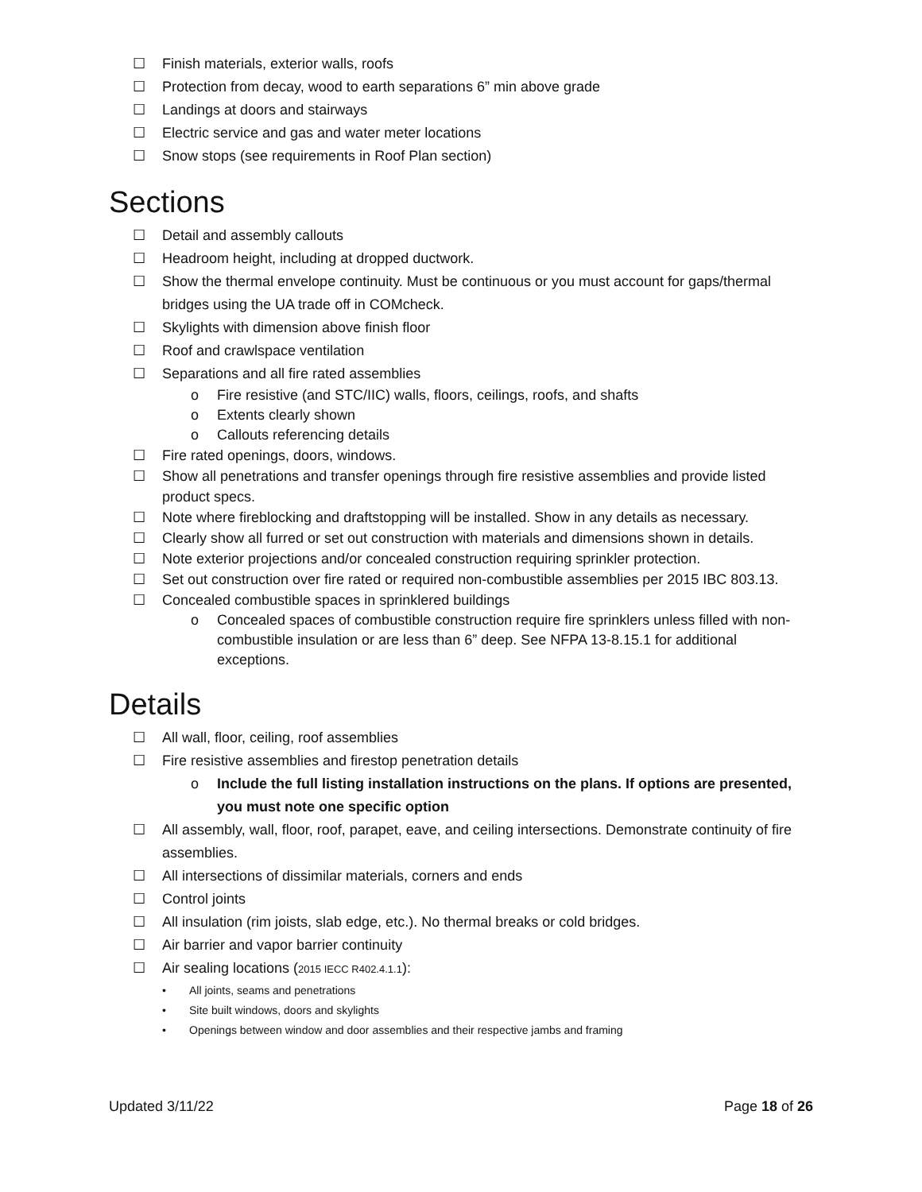☐ Finish materials, exterior walls, roofs
☐ Protection from decay, wood to earth separations 6” min above grade
☐ Landings at doors and stairways
☐ Electric service and gas and water meter locations
☐ Snow stops (see requirements in Roof Plan section)
Sections
☐ Detail and assembly callouts
☐ Headroom height, including at dropped ductwork.
☐ Show the thermal envelope continuity. Must be continuous or you must account for gaps/thermal bridges using the UA trade off in COMcheck.
☐ Skylights with dimension above finish floor
☐ Roof and crawlspace ventilation
☐ Separations and all fire rated assemblies
o Fire resistive (and STC/IIC) walls, floors, ceilings, roofs, and shafts
o Extents clearly shown
o Callouts referencing details
☐ Fire rated openings, doors, windows.
☐ Show all penetrations and transfer openings through fire resistive assemblies and provide listed product specs.
☐ Note where fireblocking and draftstopping will be installed. Show in any details as necessary.
☐ Clearly show all furred or set out construction with materials and dimensions shown in details.
☐ Note exterior projections and/or concealed construction requiring sprinkler protection.
☐ Set out construction over fire rated or required non-combustible assemblies per 2015 IBC 803.13.
☐ Concealed combustible spaces in sprinklered buildings
o Concealed spaces of combustible construction require fire sprinklers unless filled with non-combustible insulation or are less than 6” deep. See NFPA 13-8.15.1 for additional exceptions.
Details
☐ All wall, floor, ceiling, roof assemblies
☐ Fire resistive assemblies and firestop penetration details
o Include the full listing installation instructions on the plans. If options are presented, you must note one specific option
☐ All assembly, wall, floor, roof, parapet, eave, and ceiling intersections. Demonstrate continuity of fire assemblies.
☐ All intersections of dissimilar materials, corners and ends
☐ Control joints
☐ All insulation (rim joists, slab edge, etc.). No thermal breaks or cold bridges.
☐ Air barrier and vapor barrier continuity
☐ Air sealing locations (2015 IECC R402.4.1.1):
• All joints, seams and penetrations
• Site built windows, doors and skylights
• Openings between window and door assemblies and their respective jambs and framing
Updated 3/11/22 Page 18 of 26